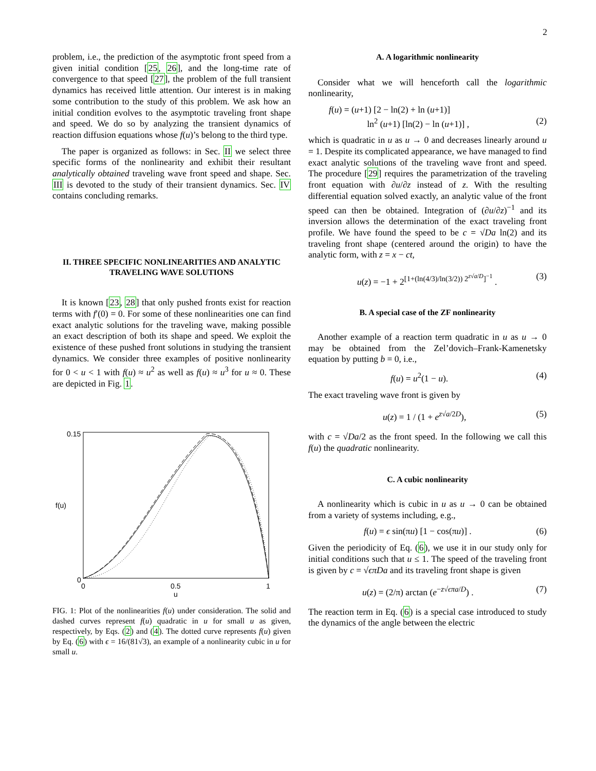2
problem, i.e., the prediction of the asymptotic front speed from a given initial condition [25, 26], and the long-time rate of convergence to that speed [27], the problem of the full transient dynamics has received little attention. Our interest is in making some contribution to the study of this problem. We ask how an initial condition evolves to the asymptotic traveling front shape and speed. We do so by analyzing the transient dynamics of reaction diffusion equations whose f(u)’s belong to the third type.
The paper is organized as follows: in Sec. II we select three specific forms of the nonlinearity and exhibit their resultant analytically obtained traveling wave front speed and shape. Sec. III is devoted to the study of their transient dynamics. Sec. IV contains concluding remarks.
II. THREE SPECIFIC NONLINEARITIES AND ANALYTIC TRAVELING WAVE SOLUTIONS
It is known [23, 28] that only pushed fronts exist for reaction terms with f′(0) = 0. For some of these nonlinearities one can find exact analytic solutions for the traveling wave, making possible an exact description of both its shape and speed. We exploit the existence of these pushed front solutions in studying the transient dynamics. We consider three examples of positive nonlinearity for 0 < u < 1 with f(u) ≈ u<sup>2</sup> as well as f(u) ≈ u<sup>3</sup> for u ≈ 0. These are depicted in Fig. 1.
0.15
0
0 0.5 1
u
f(u)
FIG. 1: Plot of the nonlinearities f(u) under consideration. The solid and dashed curves represent f(u) quadratic in u for small u as given, respectively, by Eqs. (2) and (4). The dotted curve represents f(u) given by Eq. (6) with ϵ = 16/(81√3), an example of a nonlinearity cubic in u for small u.
A. A logarithmic nonlinearity
Consider what we will henceforth call the logarithmic nonlinearity,
f(u) = (u+1) [2 − ln(2) + ln (u+1)]
ln<sup>2</sup> (u+1) [ln(2) − ln (u+1)] ,
(2)
which is quadratic in u as u → 0 and decreases linearly around u = 1. Despite its complicated appearance, we have managed to find exact analytic solutions of the traveling wave front and speed. The procedure [29] requires the parametrization of the traveling front equation with ∂u/∂z instead of z. With the resulting differential equation solved exactly, an analytic value of the front speed can then be obtained. Integration of (∂u/∂z)<sup>−1</sup> and its inversion allows the determination of the exact traveling front profile. We have found the speed to be c = √Da ln(2) and its traveling front shape (centered around the origin) to have the analytic form, with z = x − ct,
u(z) = −1 + 2<sup>[1+(ln(4/3)/ln(3/2)) 2<sup>z√a/D</sup>]<sup>−1</sup></sup> . (3)
B. A special case of the ZF nonlinearity
Another example of a reaction term quadratic in u as u → 0 may be obtained from the Zel’dovich–Frank-Kamenetsky equation by putting b = 0, i.e.,
f(u) = u<sup>2</sup>(1 − u). (4)
The exact traveling wave front is given by
u(z) = 1 / (1 + e<sup>z√a/2D</sup>), (5)
with c = √Da/2 as the front speed. In the following we call this f(u) the quadratic nonlinearity.
C. A cubic nonlinearity
A nonlinearity which is cubic in u as u → 0 can be obtained from a variety of systems including, e.g.,
f(u) = ϵ sin(πu) [1 − cos(πu)] . (6)
Given the periodicity of Eq. (6), we use it in our study only for initial conditions such that u ≤ 1. The speed of the traveling front is given by c = √ϵπDa and its traveling front shape is given
u(z) = (2/π) arctan (e<sup>−z√ϵπa/D</sup>) . (7)
The reaction term in Eq. (6) is a special case introduced to study the dynamics of the angle between the electric